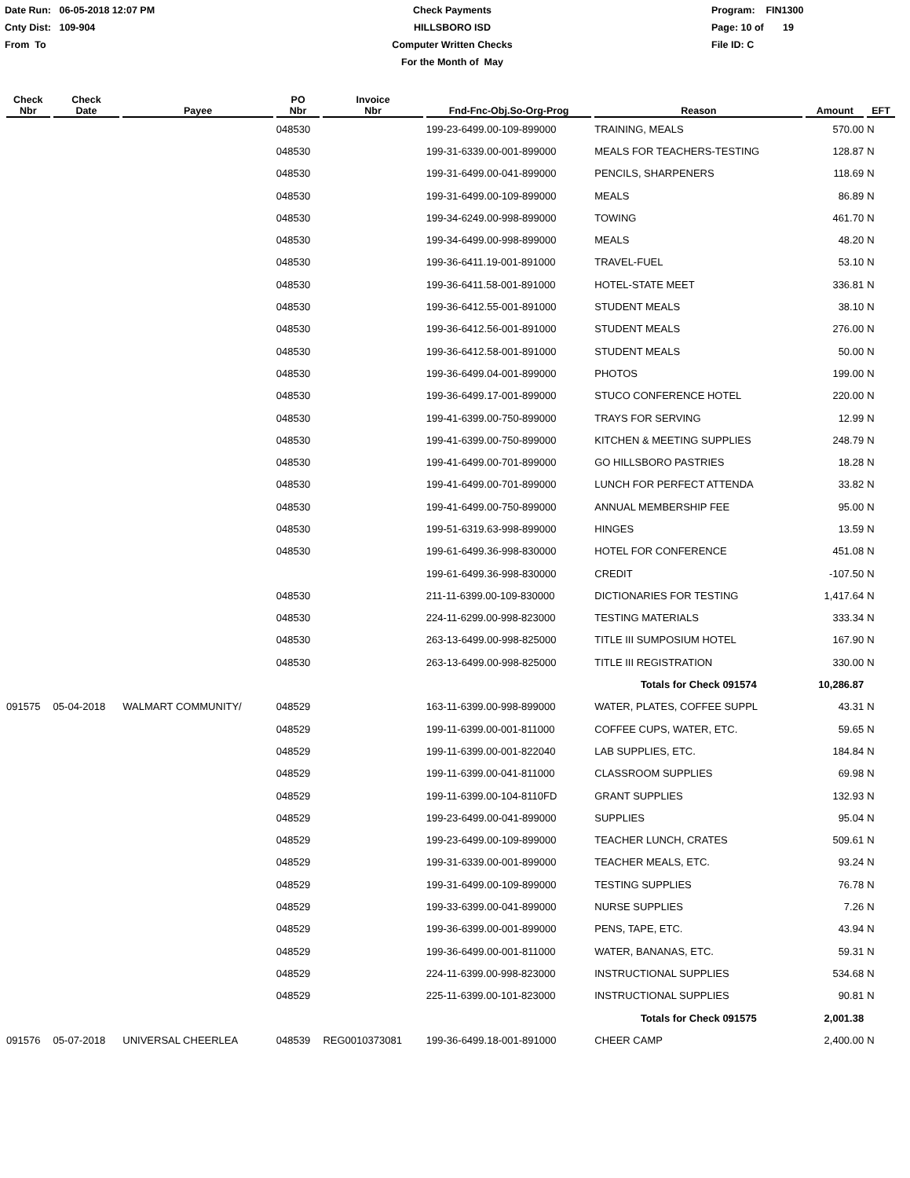Date Run: 06-05-2018 12:07 PM
Cnty Dist: 109-904
From To
Check Payments
HILLSBORO ISD
Computer Written Checks
For the Month of May
Program: FIN1300
Page: 10 of 19
File ID: C
| Check Nbr | Check Date | Payee | PO Nbr | Invoice Nbr | Fnd-Fnc-Obj.So-Org-Prog | Reason | Amount | EFT |
| --- | --- | --- | --- | --- | --- | --- | --- | --- |
| | | | 048530 | | 199-23-6499.00-109-899000 | TRAINING, MEALS | 570.00 | N |
| | | | 048530 | | 199-31-6339.00-001-899000 | MEALS FOR TEACHERS-TESTING | 128.87 | N |
| | | | 048530 | | 199-31-6499.00-041-899000 | PENCILS, SHARPENERS | 118.69 | N |
| | | | 048530 | | 199-31-6499.00-109-899000 | MEALS | 86.89 | N |
| | | | 048530 | | 199-34-6249.00-998-899000 | TOWING | 461.70 | N |
| | | | 048530 | | 199-34-6499.00-998-899000 | MEALS | 48.20 | N |
| | | | 048530 | | 199-36-6411.19-001-891000 | TRAVEL-FUEL | 53.10 | N |
| | | | 048530 | | 199-36-6411.58-001-891000 | HOTEL-STATE MEET | 336.81 | N |
| | | | 048530 | | 199-36-6412.55-001-891000 | STUDENT MEALS | 38.10 | N |
| | | | 048530 | | 199-36-6412.56-001-891000 | STUDENT MEALS | 276.00 | N |
| | | | 048530 | | 199-36-6412.58-001-891000 | STUDENT MEALS | 50.00 | N |
| | | | 048530 | | 199-36-6499.04-001-899000 | PHOTOS | 199.00 | N |
| | | | 048530 | | 199-36-6499.17-001-899000 | STUCO CONFERENCE HOTEL | 220.00 | N |
| | | | 048530 | | 199-41-6399.00-750-899000 | TRAYS FOR SERVING | 12.99 | N |
| | | | 048530 | | 199-41-6399.00-750-899000 | KITCHEN & MEETING SUPPLIES | 248.79 | N |
| | | | 048530 | | 199-41-6499.00-701-899000 | GO HILLSBORO PASTRIES | 18.28 | N |
| | | | 048530 | | 199-41-6499.00-701-899000 | LUNCH FOR PERFECT ATTENDA | 33.82 | N |
| | | | 048530 | | 199-41-6499.00-750-899000 | ANNUAL MEMBERSHIP FEE | 95.00 | N |
| | | | 048530 | | 199-51-6319.63-998-899000 | HINGES | 13.59 | N |
| | | | 048530 | | 199-61-6499.36-998-830000 | HOTEL FOR CONFERENCE | 451.08 | N |
| | | | | | 199-61-6499.36-998-830000 | CREDIT | -107.50 | N |
| | | | 048530 | | 211-11-6399.00-109-830000 | DICTIONARIES FOR TESTING | 1,417.64 | N |
| | | | 048530 | | 224-11-6299.00-998-823000 | TESTING MATERIALS | 333.34 | N |
| | | | 048530 | | 263-13-6499.00-998-825000 | TITLE III SUMPOSIUM HOTEL | 167.90 | N |
| | | | 048530 | | 263-13-6499.00-998-825000 | TITLE III REGISTRATION | 330.00 | N |
| | | | | | | Totals for Check 091574 | 10,286.87 | |
| 091575 | 05-04-2018 | WALMART COMMUNITY/ | 048529 | | 163-11-6399.00-998-899000 | WATER, PLATES, COFFEE SUPPL | 43.31 | N |
| | | | 048529 | | 199-11-6399.00-001-811000 | COFFEE CUPS, WATER, ETC. | 59.65 | N |
| | | | 048529 | | 199-11-6399.00-001-822040 | LAB SUPPLIES, ETC. | 184.84 | N |
| | | | 048529 | | 199-11-6399.00-041-811000 | CLASSROOM SUPPLIES | 69.98 | N |
| | | | 048529 | | 199-11-6399.00-104-8110FD | GRANT SUPPLIES | 132.93 | N |
| | | | 048529 | | 199-23-6499.00-041-899000 | SUPPLIES | 95.04 | N |
| | | | 048529 | | 199-23-6499.00-109-899000 | TEACHER LUNCH, CRATES | 509.61 | N |
| | | | 048529 | | 199-31-6339.00-001-899000 | TEACHER MEALS, ETC. | 93.24 | N |
| | | | 048529 | | 199-31-6499.00-109-899000 | TESTING SUPPLIES | 76.78 | N |
| | | | 048529 | | 199-33-6399.00-041-899000 | NURSE SUPPLIES | 7.26 | N |
| | | | 048529 | | 199-36-6399.00-001-899000 | PENS, TAPE, ETC. | 43.94 | N |
| | | | 048529 | | 199-36-6499.00-001-811000 | WATER, BANANAS, ETC. | 59.31 | N |
| | | | 048529 | | 224-11-6399.00-998-823000 | INSTRUCTIONAL SUPPLIES | 534.68 | N |
| | | | 048529 | | 225-11-6399.00-101-823000 | INSTRUCTIONAL SUPPLIES | 90.81 | N |
| | | | | | | Totals for Check 091575 | 2,001.38 | |
| 091576 | 05-07-2018 | UNIVERSAL CHEERLEA | 048539 | REG0010373081 | 199-36-6499.18-001-891000 | CHEER CAMP | 2,400.00 | N |